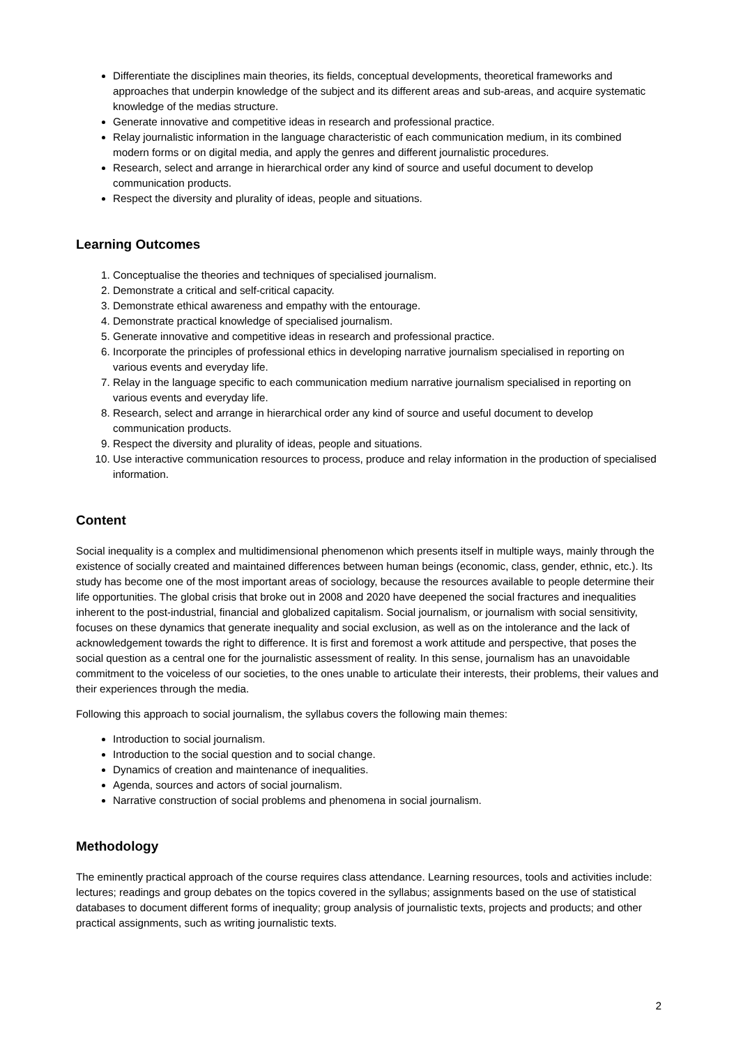Differentiate the disciplines main theories, its fields, conceptual developments, theoretical frameworks and approaches that underpin knowledge of the subject and its different areas and sub-areas, and acquire systematic knowledge of the medias structure.
Generate innovative and competitive ideas in research and professional practice.
Relay journalistic information in the language characteristic of each communication medium, in its combined modern forms or on digital media, and apply the genres and different journalistic procedures.
Research, select and arrange in hierarchical order any kind of source and useful document to develop communication products.
Respect the diversity and plurality of ideas, people and situations.
Learning Outcomes
1. Conceptualise the theories and techniques of specialised journalism.
2. Demonstrate a critical and self-critical capacity.
3. Demonstrate ethical awareness and empathy with the entourage.
4. Demonstrate practical knowledge of specialised journalism.
5. Generate innovative and competitive ideas in research and professional practice.
6. Incorporate the principles of professional ethics in developing narrative journalism specialised in reporting on various events and everyday life.
7. Relay in the language specific to each communication medium narrative journalism specialised in reporting on various events and everyday life.
8. Research, select and arrange in hierarchical order any kind of source and useful document to develop communication products.
9. Respect the diversity and plurality of ideas, people and situations.
10. Use interactive communication resources to process, produce and relay information in the production of specialised information.
Content
Social inequality is a complex and multidimensional phenomenon which presents itself in multiple ways, mainly through the existence of socially created and maintained differences between human beings (economic, class, gender, ethnic, etc.). Its study has become one of the most important areas of sociology, because the resources available to people determine their life opportunities. The global crisis that broke out in 2008 and 2020 have deepened the social fractures and inequalities inherent to the post-industrial, financial and globalized capitalism. Social journalism, or journalism with social sensitivity, focuses on these dynamics that generate inequality and social exclusion, as well as on the intolerance and the lack of acknowledgement towards the right to difference. It is first and foremost a work attitude and perspective, that poses the social question as a central one for the journalistic assessment of reality. In this sense, journalism has an unavoidable commitment to the voiceless of our societies, to the ones unable to articulate their interests, their problems, their values and their experiences through the media.
Following this approach to social journalism, the syllabus covers the following main themes:
Introduction to social journalism.
Introduction to the social question and to social change.
Dynamics of creation and maintenance of inequalities.
Agenda, sources and actors of social journalism.
Narrative construction of social problems and phenomena in social journalism.
Methodology
The eminently practical approach of the course requires class attendance. Learning resources, tools and activities include: lectures; readings and group debates on the topics covered in the syllabus; assignments based on the use of statistical databases to document different forms of inequality; group analysis of journalistic texts, projects and products; and other practical assignments, such as writing journalistic texts.
2